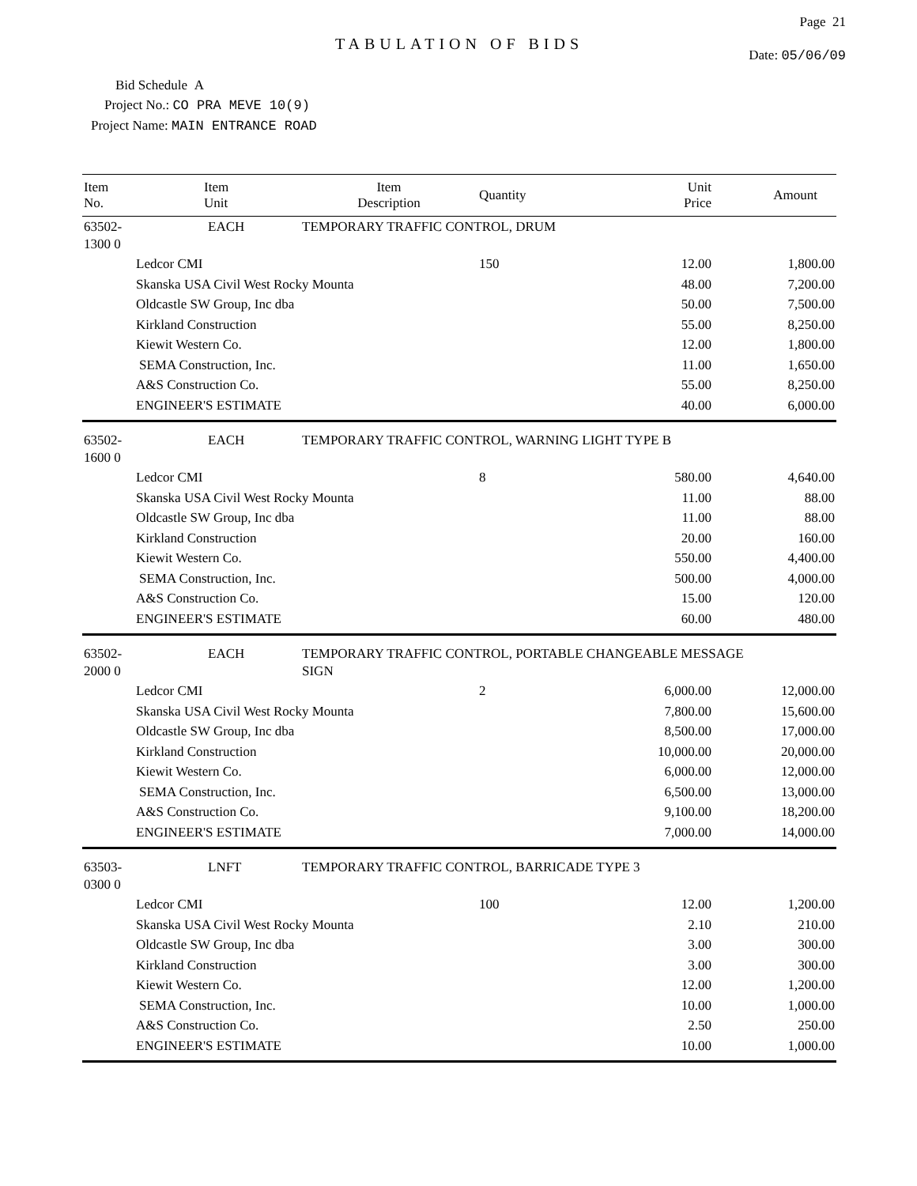Page 21
TABULATION OF BIDS
Date: 05/06/09
Bid Schedule A
Project No.: CO PRA MEVE 10(9)
Project Name: MAIN ENTRANCE ROAD
| Item No. | Item Unit | Item Description | Quantity | Unit Price | Amount |
| --- | --- | --- | --- | --- | --- |
| 63502-1300 0 | EACH | TEMPORARY TRAFFIC CONTROL, DRUM | | | |
| Ledcor CMI | | | 150 | 12.00 | 1,800.00 |
| Skanska USA Civil West Rocky Mounta | | | | 48.00 | 7,200.00 |
| Oldcastle SW Group, Inc dba | | | | 50.00 | 7,500.00 |
| Kirkland Construction | | | | 55.00 | 8,250.00 |
| Kiewit Western Co. | | | | 12.00 | 1,800.00 |
| SEMA Construction, Inc. | | | | 11.00 | 1,650.00 |
| A&S Construction Co. | | | | 55.00 | 8,250.00 |
| ENGINEER'S ESTIMATE | | | | 40.00 | 6,000.00 |
| 63502-1600 0 | EACH | TEMPORARY TRAFFIC CONTROL, WARNING LIGHT TYPE B | | | |
| Ledcor CMI | | | 8 | 580.00 | 4,640.00 |
| Skanska USA Civil West Rocky Mounta | | | | 11.00 | 88.00 |
| Oldcastle SW Group, Inc dba | | | | 11.00 | 88.00 |
| Kirkland Construction | | | | 20.00 | 160.00 |
| Kiewit Western Co. | | | | 550.00 | 4,400.00 |
| SEMA Construction, Inc. | | | | 500.00 | 4,000.00 |
| A&S Construction Co. | | | | 15.00 | 120.00 |
| ENGINEER'S ESTIMATE | | | | 60.00 | 480.00 |
| 63502-2000 0 | EACH | TEMPORARY TRAFFIC CONTROL, PORTABLE CHANGEABLE MESSAGE SIGN | | | |
| Ledcor CMI | | | 2 | 6,000.00 | 12,000.00 |
| Skanska USA Civil West Rocky Mounta | | | | 7,800.00 | 15,600.00 |
| Oldcastle SW Group, Inc dba | | | | 8,500.00 | 17,000.00 |
| Kirkland Construction | | | | 10,000.00 | 20,000.00 |
| Kiewit Western Co. | | | | 6,000.00 | 12,000.00 |
| SEMA Construction, Inc. | | | | 6,500.00 | 13,000.00 |
| A&S Construction Co. | | | | 9,100.00 | 18,200.00 |
| ENGINEER'S ESTIMATE | | | | 7,000.00 | 14,000.00 |
| 63503-0300 0 | LNFT | TEMPORARY TRAFFIC CONTROL, BARRICADE TYPE 3 | | | |
| Ledcor CMI | | | 100 | 12.00 | 1,200.00 |
| Skanska USA Civil West Rocky Mounta | | | | 2.10 | 210.00 |
| Oldcastle SW Group, Inc dba | | | | 3.00 | 300.00 |
| Kirkland Construction | | | | 3.00 | 300.00 |
| Kiewit Western Co. | | | | 12.00 | 1,200.00 |
| SEMA Construction, Inc. | | | | 10.00 | 1,000.00 |
| A&S Construction Co. | | | | 2.50 | 250.00 |
| ENGINEER'S ESTIMATE | | | | 10.00 | 1,000.00 |